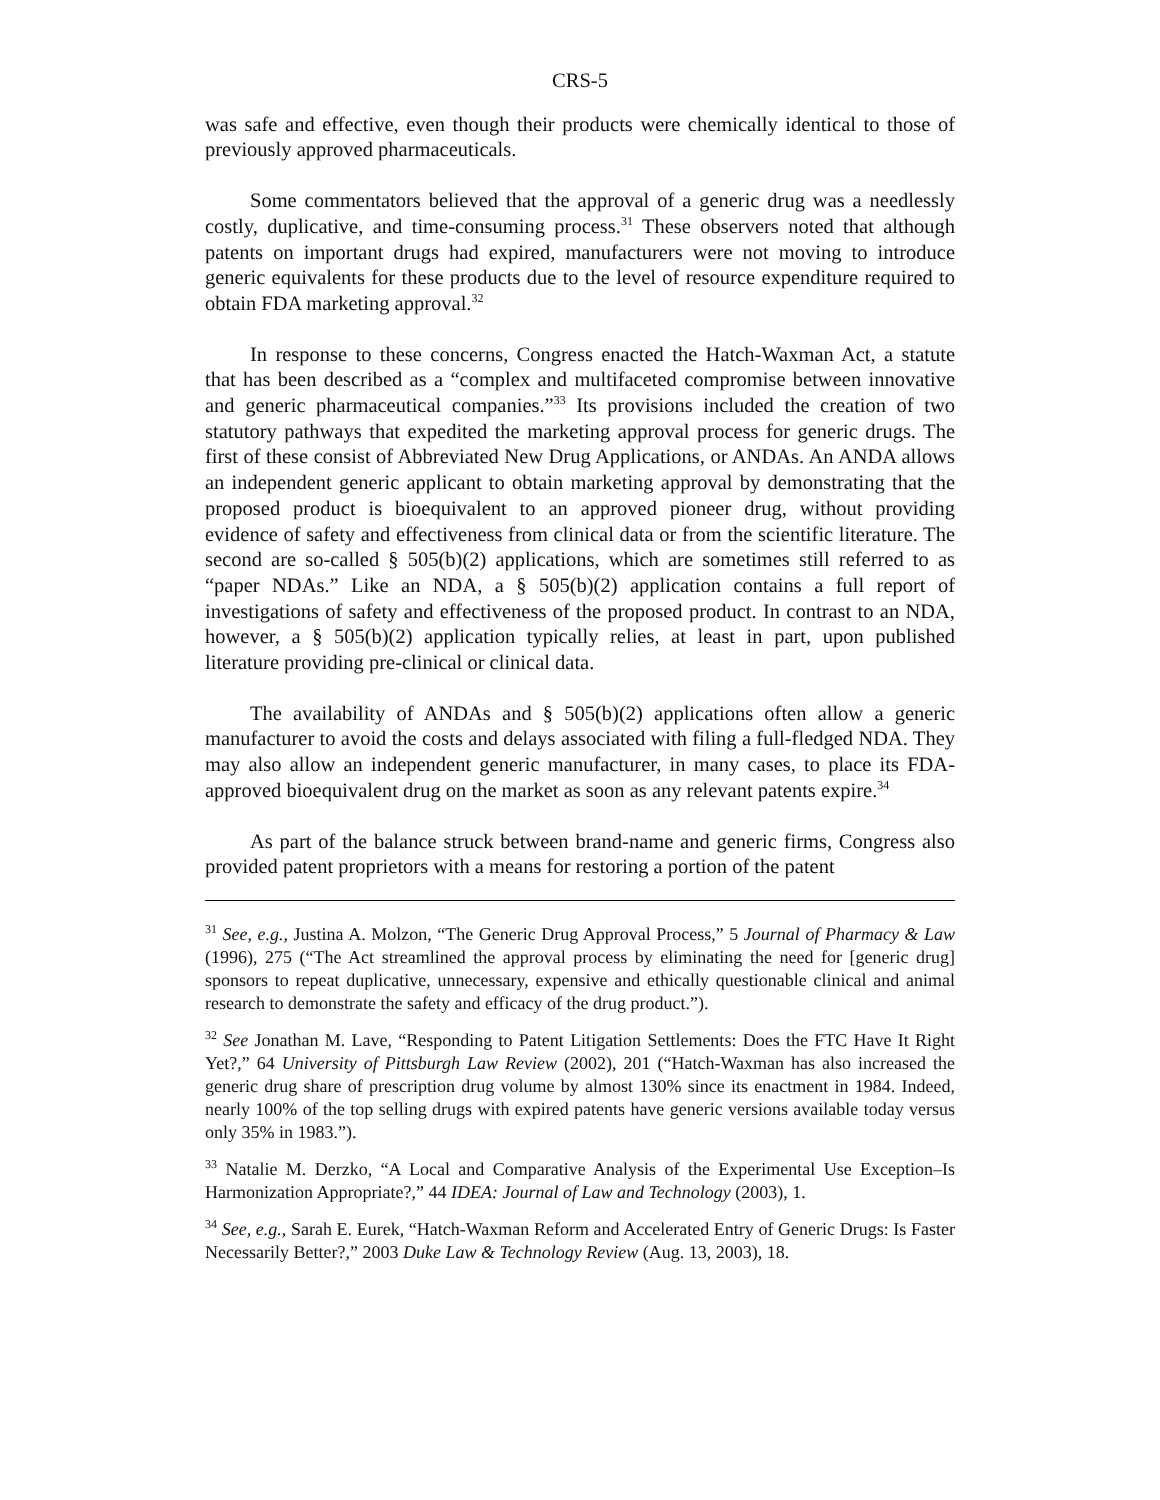CRS-5
was safe and effective, even though their products were chemically identical to those of previously approved pharmaceuticals.
Some commentators believed that the approval of a generic drug was a needlessly costly, duplicative, and time-consuming process.<sup>31</sup> These observers noted that although patents on important drugs had expired, manufacturers were not moving to introduce generic equivalents for these products due to the level of resource expenditure required to obtain FDA marketing approval.<sup>32</sup>
In response to these concerns, Congress enacted the Hatch-Waxman Act, a statute that has been described as a “complex and multifaceted compromise between innovative and generic pharmaceutical companies.”<sup>33</sup> Its provisions included the creation of two statutory pathways that expedited the marketing approval process for generic drugs. The first of these consist of Abbreviated New Drug Applications, or ANDAs. An ANDA allows an independent generic applicant to obtain marketing approval by demonstrating that the proposed product is bioequivalent to an approved pioneer drug, without providing evidence of safety and effectiveness from clinical data or from the scientific literature. The second are so-called § 505(b)(2) applications, which are sometimes still referred to as “paper NDAs.” Like an NDA, a § 505(b)(2) application contains a full report of investigations of safety and effectiveness of the proposed product. In contrast to an NDA, however, a § 505(b)(2) application typically relies, at least in part, upon published literature providing pre-clinical or clinical data.
The availability of ANDAs and § 505(b)(2) applications often allow a generic manufacturer to avoid the costs and delays associated with filing a full-fledged NDA. They may also allow an independent generic manufacturer, in many cases, to place its FDA-approved bioequivalent drug on the market as soon as any relevant patents expire.<sup>34</sup>
As part of the balance struck between brand-name and generic firms, Congress also provided patent proprietors with a means for restoring a portion of the patent
<sup>31</sup> See, e.g., Justina A. Molzon, “The Generic Drug Approval Process,” 5 Journal of Pharmacy & Law (1996), 275 (“The Act streamlined the approval process by eliminating the need for [generic drug] sponsors to repeat duplicative, unnecessary, expensive and ethically questionable clinical and animal research to demonstrate the safety and efficacy of the drug product.”).
<sup>32</sup> See Jonathan M. Lave, “Responding to Patent Litigation Settlements: Does the FTC Have It Right Yet?,” 64 University of Pittsburgh Law Review (2002), 201 (“Hatch-Waxman has also increased the generic drug share of prescription drug volume by almost 130% since its enactment in 1984. Indeed, nearly 100% of the top selling drugs with expired patents have generic versions available today versus only 35% in 1983.”).
<sup>33</sup> Natalie M. Derzko, “A Local and Comparative Analysis of the Experimental Use Exception–Is Harmonization Appropriate?,” 44 IDEA: Journal of Law and Technology (2003), 1.
<sup>34</sup> See, e.g., Sarah E. Eurek, “Hatch-Waxman Reform and Accelerated Entry of Generic Drugs: Is Faster Necessarily Better?,” 2003 Duke Law & Technology Review (Aug. 13, 2003), 18.